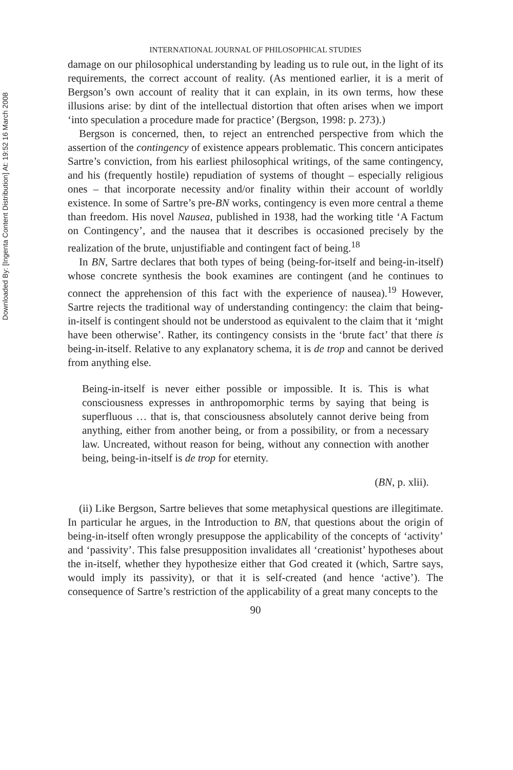Downloaded By: [Ingenta Content Distribution] At: 19:52 16 March 2008
INTERNATIONAL JOURNAL OF PHILOSOPHICAL STUDIES
damage on our philosophical understanding by leading us to rule out, in the light of its requirements, the correct account of reality. (As mentioned earlier, it is a merit of Bergson’s own account of reality that it can explain, in its own terms, how these illusions arise: by dint of the intellectual distortion that often arises when we import ‘into speculation a procedure made for practice’ (Bergson, 1998: p. 273).)
Bergson is concerned, then, to reject an entrenched perspective from which the assertion of the contingency of existence appears problematic. This concern anticipates Sartre’s conviction, from his earliest philosophical writings, of the same contingency, and his (frequently hostile) repudiation of systems of thought – especially religious ones – that incorporate necessity and/or finality within their account of worldly existence. In some of Sartre’s pre-BN works, contingency is even more central a theme than freedom. His novel Nausea, published in 1938, had the working title ‘A Factum on Contingency’, and the nausea that it describes is occasioned precisely by the realization of the brute, unjustifiable and contingent fact of being.<sup>18</sup>
In BN, Sartre declares that both types of being (being-for-itself and being-in-itself) whose concrete synthesis the book examines are contingent (and he continues to connect the apprehension of this fact with the experience of nausea).<sup>19</sup> However, Sartre rejects the traditional way of understanding contingency: the claim that being-in-itself is contingent should not be understood as equivalent to the claim that it ‘might have been otherwise’. Rather, its contingency consists in the ‘brute fact’ that there is being-in-itself. Relative to any explanatory schema, it is de trop and cannot be derived from anything else.
Being-in-itself is never either possible or impossible. It is. This is what consciousness expresses in anthropomorphic terms by saying that being is superfluous … that is, that consciousness absolutely cannot derive being from anything, either from another being, or from a possibility, or from a necessary law. Uncreated, without reason for being, without any connection with another being, being-in-itself is de trop for eternity.
(BN, p. xlii).
(ii) Like Bergson, Sartre believes that some metaphysical questions are illegitimate. In particular he argues, in the Introduction to BN, that questions about the origin of being-in-itself often wrongly presuppose the applicability of the concepts of ‘activity’ and ‘passivity’. This false presupposition invalidates all ‘creationist’ hypotheses about the in-itself, whether they hypothesize either that God created it (which, Sartre says, would imply its passivity), or that it is self-created (and hence ‘active’). The consequence of Sartre’s restriction of the applicability of a great many concepts to the
90